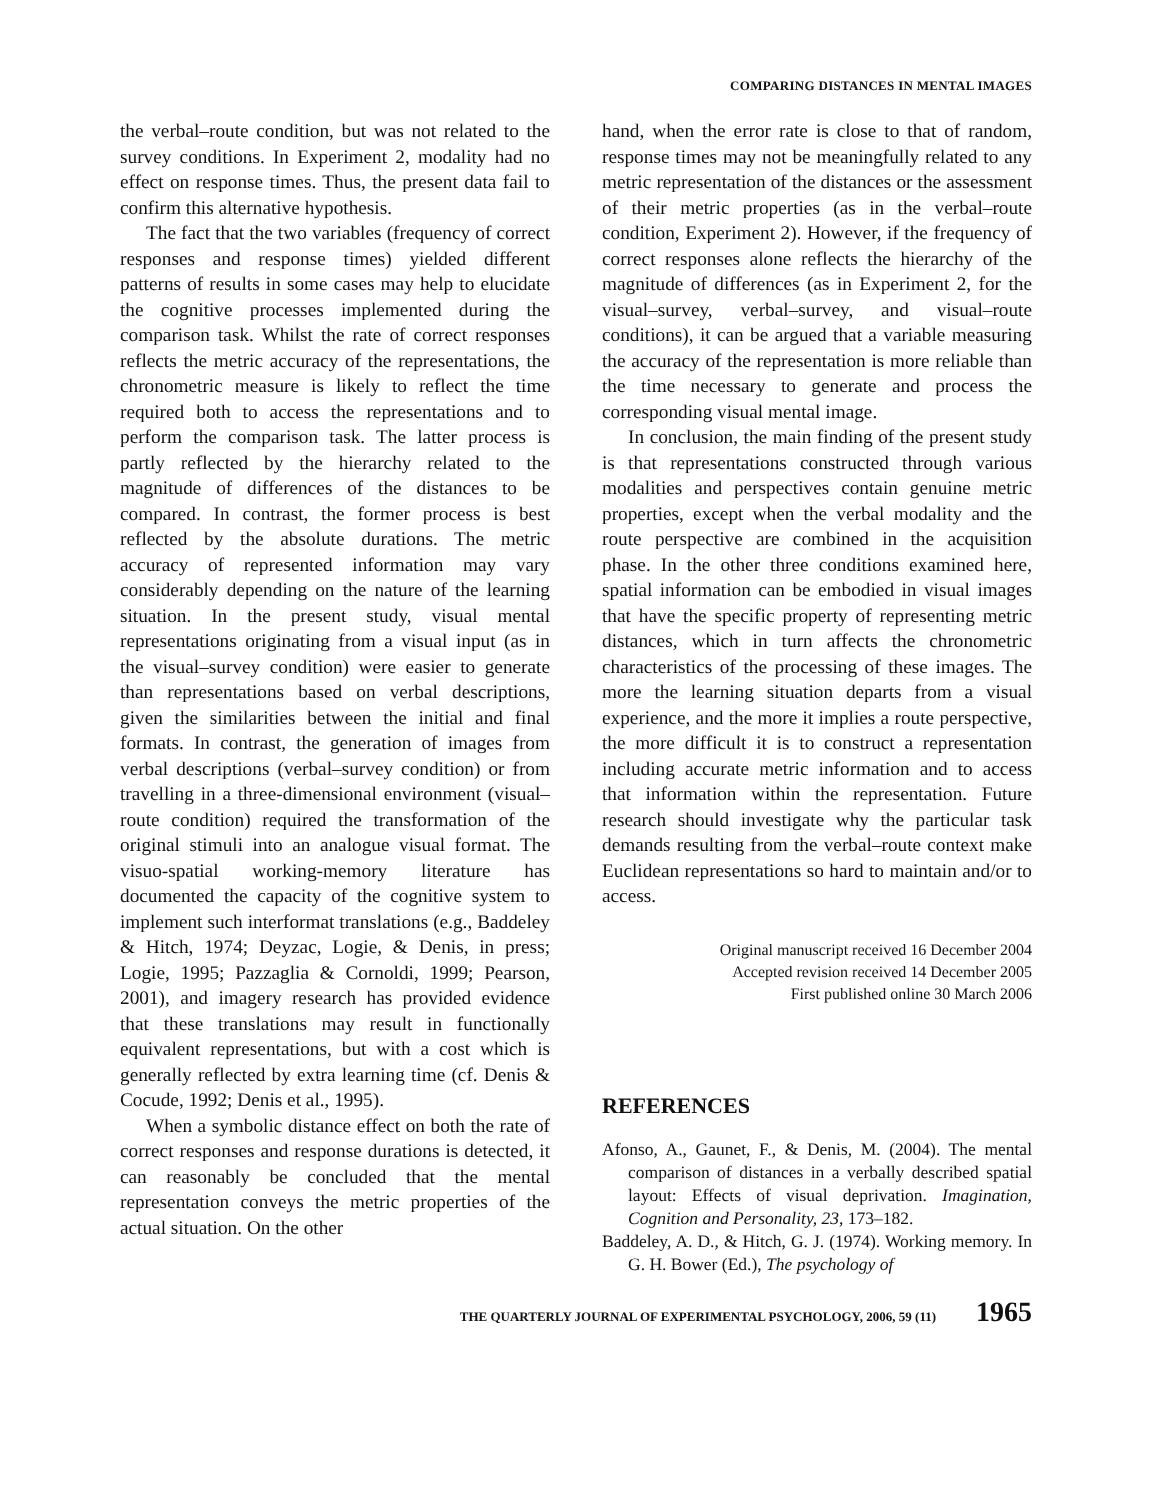COMPARING DISTANCES IN MENTAL IMAGES
the verbal–route condition, but was not related to the survey conditions. In Experiment 2, modality had no effect on response times. Thus, the present data fail to confirm this alternative hypothesis.
The fact that the two variables (frequency of correct responses and response times) yielded different patterns of results in some cases may help to elucidate the cognitive processes implemented during the comparison task. Whilst the rate of correct responses reflects the metric accuracy of the representations, the chronometric measure is likely to reflect the time required both to access the representations and to perform the comparison task. The latter process is partly reflected by the hierarchy related to the magnitude of differences of the distances to be compared. In contrast, the former process is best reflected by the absolute durations. The metric accuracy of represented information may vary considerably depending on the nature of the learning situation. In the present study, visual mental representations originating from a visual input (as in the visual–survey condition) were easier to generate than representations based on verbal descriptions, given the similarities between the initial and final formats. In contrast, the generation of images from verbal descriptions (verbal–survey condition) or from travelling in a three-dimensional environment (visual–route condition) required the transformation of the original stimuli into an analogue visual format. The visuo-spatial working-memory literature has documented the capacity of the cognitive system to implement such interformat translations (e.g., Baddeley & Hitch, 1974; Deyzac, Logie, & Denis, in press; Logie, 1995; Pazzaglia & Cornoldi, 1999; Pearson, 2001), and imagery research has provided evidence that these translations may result in functionally equivalent representations, but with a cost which is generally reflected by extra learning time (cf. Denis & Cocude, 1992; Denis et al., 1995).
When a symbolic distance effect on both the rate of correct responses and response durations is detected, it can reasonably be concluded that the mental representation conveys the metric properties of the actual situation. On the other
hand, when the error rate is close to that of random, response times may not be meaningfully related to any metric representation of the distances or the assessment of their metric properties (as in the verbal–route condition, Experiment 2). However, if the frequency of correct responses alone reflects the hierarchy of the magnitude of differences (as in Experiment 2, for the visual–survey, verbal–survey, and visual–route conditions), it can be argued that a variable measuring the accuracy of the representation is more reliable than the time necessary to generate and process the corresponding visual mental image.
In conclusion, the main finding of the present study is that representations constructed through various modalities and perspectives contain genuine metric properties, except when the verbal modality and the route perspective are combined in the acquisition phase. In the other three conditions examined here, spatial information can be embodied in visual images that have the specific property of representing metric distances, which in turn affects the chronometric characteristics of the processing of these images. The more the learning situation departs from a visual experience, and the more it implies a route perspective, the more difficult it is to construct a representation including accurate metric information and to access that information within the representation. Future research should investigate why the particular task demands resulting from the verbal–route context make Euclidean representations so hard to maintain and/or to access.
Original manuscript received 16 December 2004
Accepted revision received 14 December 2005
First published online 30 March 2006
REFERENCES
Afonso, A., Gaunet, F., & Denis, M. (2004). The mental comparison of distances in a verbally described spatial layout: Effects of visual deprivation. Imagination, Cognition and Personality, 23, 173–182.
Baddeley, A. D., & Hitch, G. J. (1974). Working memory. In G. H. Bower (Ed.), The psychology of
THE QUARTERLY JOURNAL OF EXPERIMENTAL PSYCHOLOGY, 2006, 59 (11) 1965